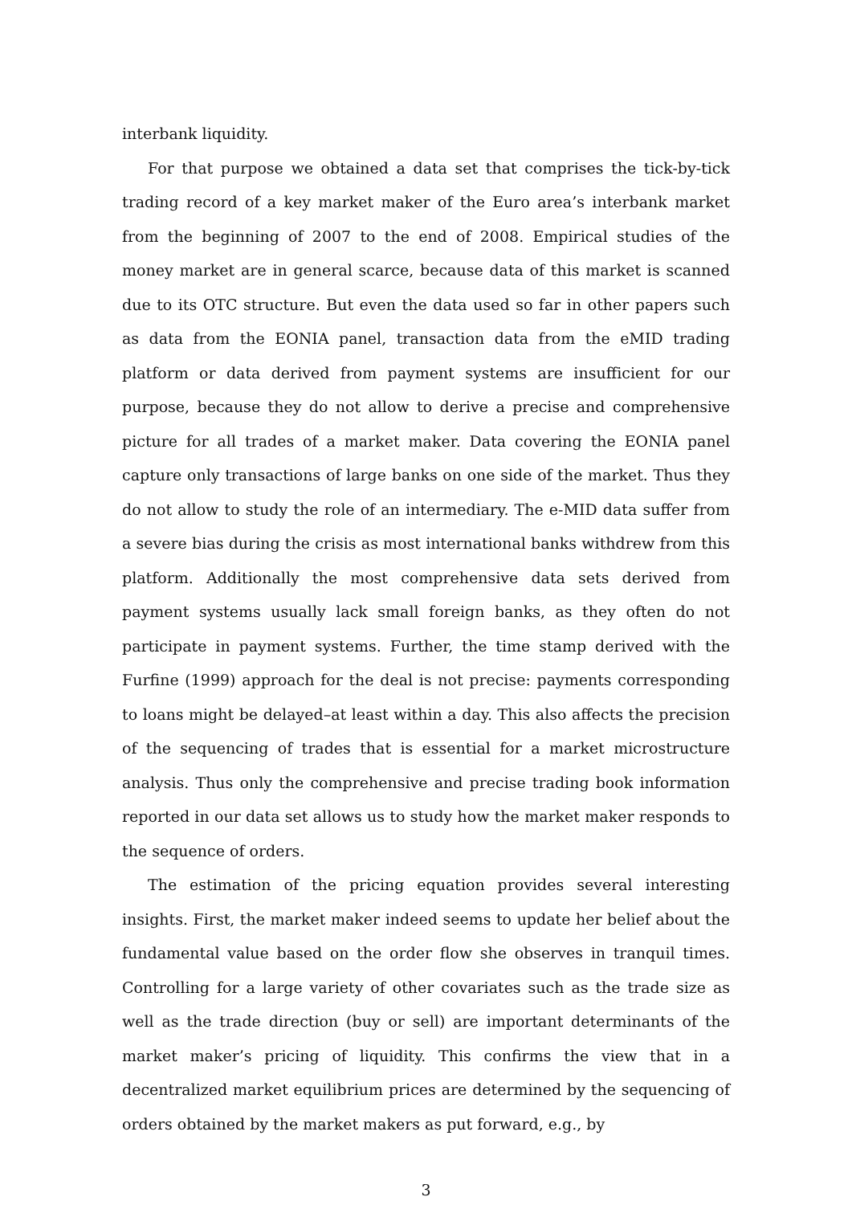interbank liquidity.
For that purpose we obtained a data set that comprises the tick-by-tick trading record of a key market maker of the Euro area’s interbank market from the beginning of 2007 to the end of 2008. Empirical studies of the money market are in general scarce, because data of this market is scanned due to its OTC structure. But even the data used so far in other papers such as data from the EONIA panel, transaction data from the eMID trading platform or data derived from payment systems are insufficient for our purpose, because they do not allow to derive a precise and comprehensive picture for all trades of a market maker. Data covering the EONIA panel capture only transactions of large banks on one side of the market. Thus they do not allow to study the role of an intermediary. The e-MID data suffer from a severe bias during the crisis as most international banks withdrew from this platform. Additionally the most comprehensive data sets derived from payment systems usually lack small foreign banks, as they often do not participate in payment systems. Further, the time stamp derived with the Furfine (1999) approach for the deal is not precise: payments corresponding to loans might be delayed–at least within a day. This also affects the precision of the sequencing of trades that is essential for a market microstructure analysis. Thus only the comprehensive and precise trading book information reported in our data set allows us to study how the market maker responds to the sequence of orders.
The estimation of the pricing equation provides several interesting insights. First, the market maker indeed seems to update her belief about the fundamental value based on the order flow she observes in tranquil times. Controlling for a large variety of other covariates such as the trade size as well as the trade direction (buy or sell) are important determinants of the market maker’s pricing of liquidity. This confirms the view that in a decentralized market equilibrium prices are determined by the sequencing of orders obtained by the market makers as put forward, e.g., by
3